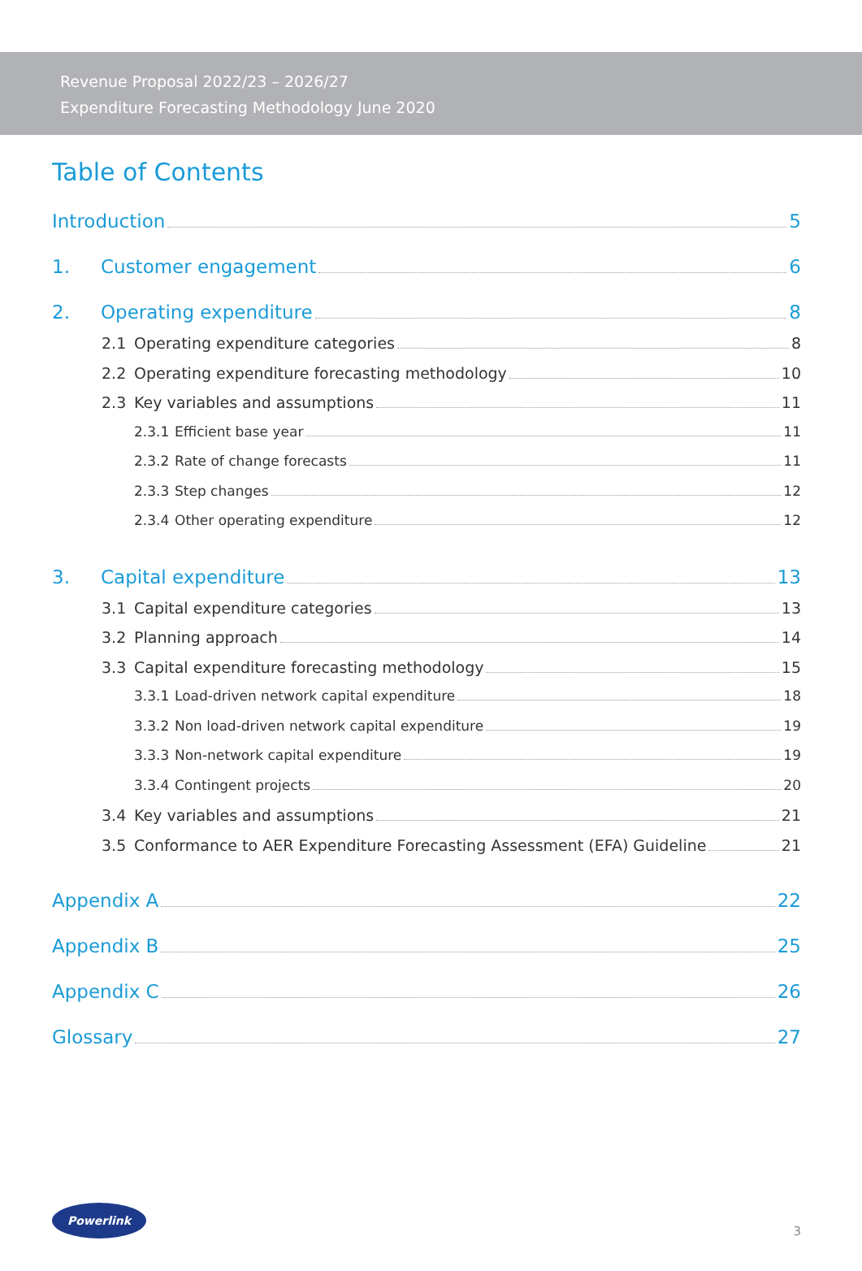Revenue Proposal 2022/23 – 2026/27
Expenditure Forecasting Methodology June 2020
Table of Contents
Introduction 5
1. Customer engagement 6
2. Operating expenditure 8
2.1 Operating expenditure categories 8
2.2 Operating expenditure forecasting methodology 10
2.3 Key variables and assumptions 11
2.3.1 Efficient base year 11
2.3.2 Rate of change forecasts 11
2.3.3 Step changes 12
2.3.4 Other operating expenditure 12
3. Capital expenditure 13
3.1 Capital expenditure categories 13
3.2 Planning approach 14
3.3 Capital expenditure forecasting methodology 15
3.3.1 Load-driven network capital expenditure 18
3.3.2 Non load-driven network capital expenditure 19
3.3.3 Non-network capital expenditure 19
3.3.4 Contingent projects 20
3.4 Key variables and assumptions 21
3.5 Conformance to AER Expenditure Forecasting Assessment (EFA) Guideline 21
Appendix A 22
Appendix B 25
Appendix C 26
Glossary 27
Powerlink
3